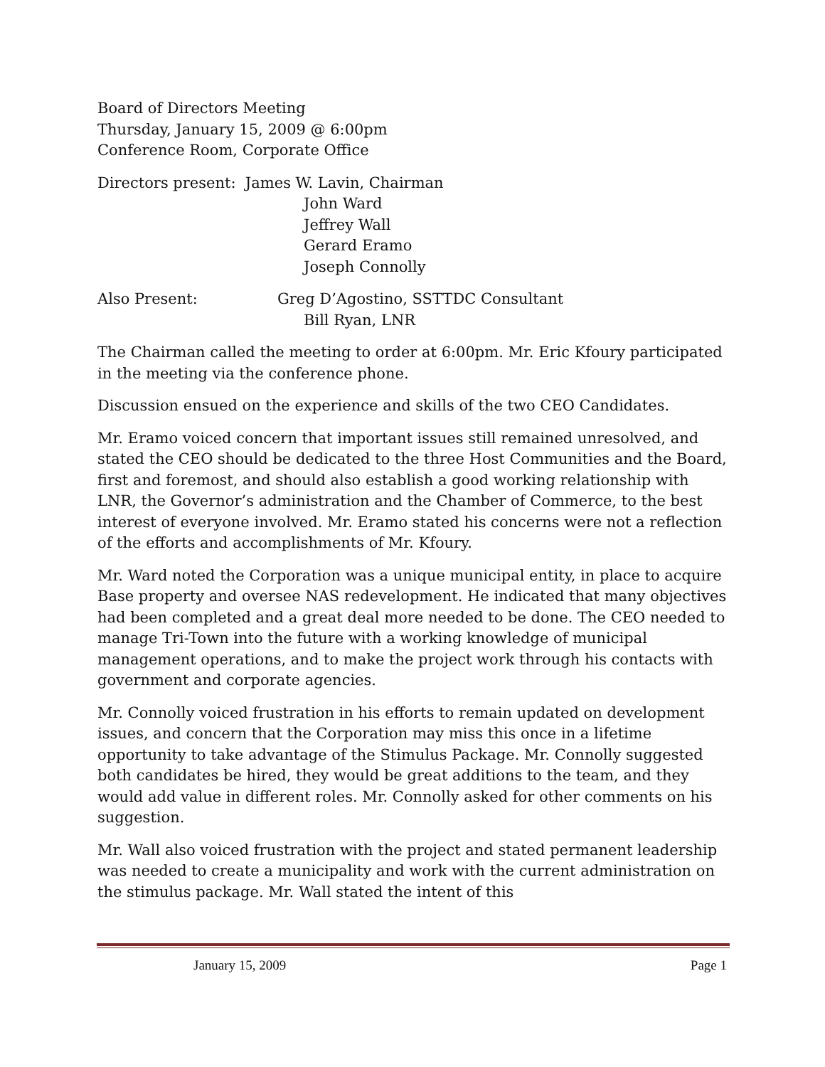Board of Directors Meeting
Thursday, January 15, 2009 @ 6:00pm
Conference Room, Corporate Office
Directors present: James W. Lavin, Chairman
John Ward
Jeffrey Wall
Gerard Eramo
Joseph Connolly
Also Present: Greg D’Agostino, SSTTDC Consultant
Bill Ryan, LNR
The Chairman called the meeting to order at 6:00pm. Mr. Eric Kfoury participated in the meeting via the conference phone.
Discussion ensued on the experience and skills of the two CEO Candidates.
Mr. Eramo voiced concern that important issues still remained unresolved, and stated the CEO should be dedicated to the three Host Communities and the Board, first and foremost, and should also establish a good working relationship with LNR, the Governor’s administration and the Chamber of Commerce, to the best interest of everyone involved. Mr. Eramo stated his concerns were not a reflection of the efforts and accomplishments of Mr. Kfoury.
Mr. Ward noted the Corporation was a unique municipal entity, in place to acquire Base property and oversee NAS redevelopment. He indicated that many objectives had been completed and a great deal more needed to be done. The CEO needed to manage Tri-Town into the future with a working knowledge of municipal management operations, and to make the project work through his contacts with government and corporate agencies.
Mr. Connolly voiced frustration in his efforts to remain updated on development issues, and concern that the Corporation may miss this once in a lifetime opportunity to take advantage of the Stimulus Package. Mr. Connolly suggested both candidates be hired, they would be great additions to the team, and they would add value in different roles. Mr. Connolly asked for other comments on his suggestion.
Mr. Wall also voiced frustration with the project and stated permanent leadership was needed to create a municipality and work with the current administration on the stimulus package. Mr. Wall stated the intent of this
January 15, 2009 Page 1